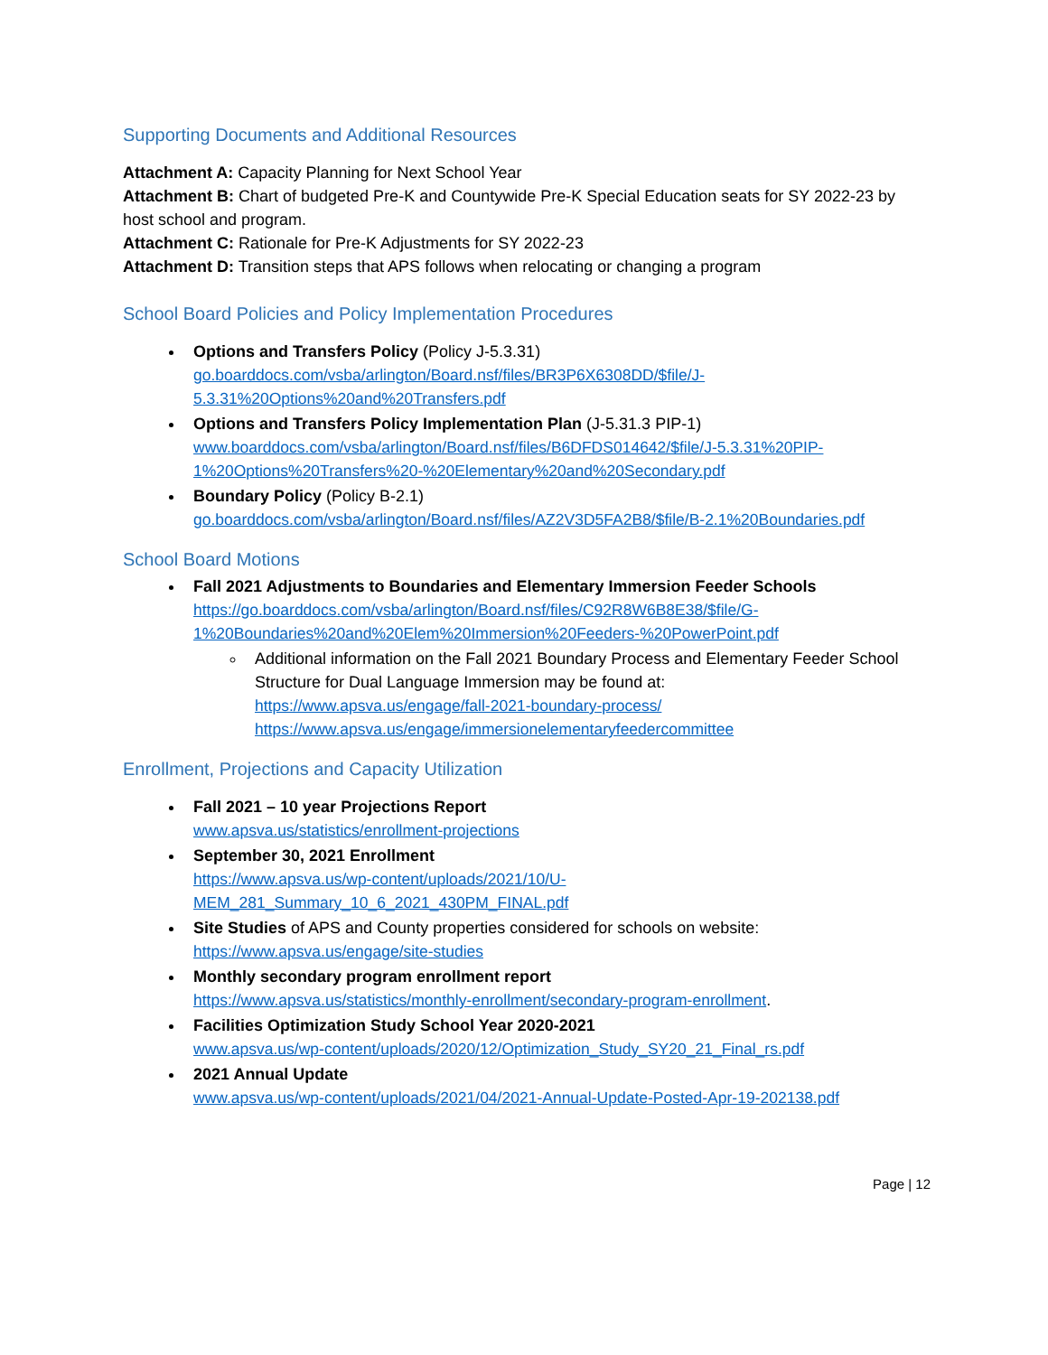Supporting Documents and Additional Resources
Attachment A: Capacity Planning for Next School Year
Attachment B: Chart of budgeted Pre-K and Countywide Pre-K Special Education seats for SY 2022-23 by host school and program.
Attachment C: Rationale for Pre-K Adjustments for SY 2022-23
Attachment D: Transition steps that APS follows when relocating or changing a program
School Board Policies and Policy Implementation Procedures
Options and Transfers Policy (Policy J-5.3.31)
go.boarddocs.com/vsba/arlington/Board.nsf/files/BR3P6X6308DD/$file/J-5.3.31%20Options%20and%20Transfers.pdf
Options and Transfers Policy Implementation Plan (J-5.31.3 PIP-1)
www.boarddocs.com/vsba/arlington/Board.nsf/files/B6DFDS014642/$file/J-5.3.31%20PIP-1%20Options%20Transfers%20-%20Elementary%20and%20Secondary.pdf
Boundary Policy (Policy B-2.1)
go.boarddocs.com/vsba/arlington/Board.nsf/files/AZ2V3D5FA2B8/$file/B-2.1%20Boundaries.pdf
School Board Motions
Fall 2021 Adjustments to Boundaries and Elementary Immersion Feeder Schools
https://go.boarddocs.com/vsba/arlington/Board.nsf/files/C92R8W6B8E38/$file/G-1%20Boundaries%20and%20Elem%20Immersion%20Feeders-%20PowerPoint.pdf
Additional information on the Fall 2021 Boundary Process and Elementary Feeder School Structure for Dual Language Immersion may be found at:
https://www.apsva.us/engage/fall-2021-boundary-process/
https://www.apsva.us/engage/immersionelementaryfeedercommittee
Enrollment, Projections and Capacity Utilization
Fall 2021 – 10 year Projections Report
www.apsva.us/statistics/enrollment-projections
September 30, 2021 Enrollment
https://www.apsva.us/wp-content/uploads/2021/10/U-MEM_281_Summary_10_6_2021_430PM_FINAL.pdf
Site Studies of APS and County properties considered for schools on website:
https://www.apsva.us/engage/site-studies
Monthly secondary program enrollment report
https://www.apsva.us/statistics/monthly-enrollment/secondary-program-enrollment.
Facilities Optimization Study School Year 2020-2021
www.apsva.us/wp-content/uploads/2020/12/Optimization_Study_SY20_21_Final_rs.pdf
2021 Annual Update
www.apsva.us/wp-content/uploads/2021/04/2021-Annual-Update-Posted-Apr-19-202138.pdf
Page | 12